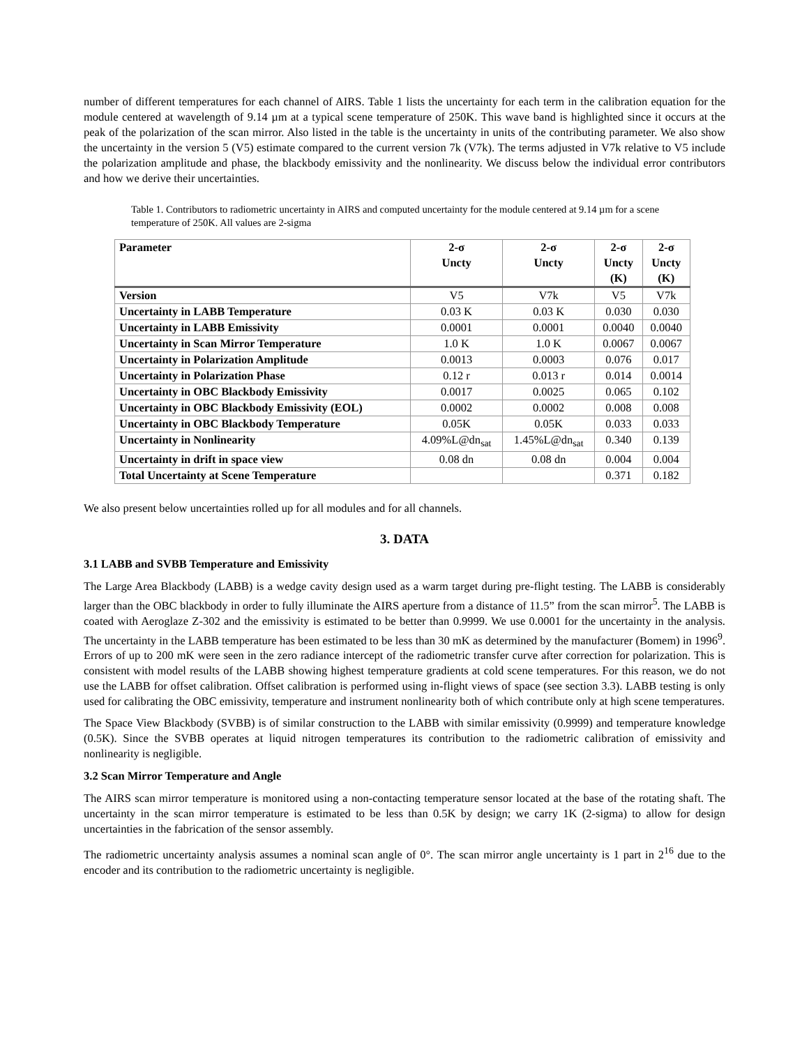number of different temperatures for each channel of AIRS. Table 1 lists the uncertainty for each term in the calibration equation for the module centered at wavelength of 9.14 µm at a typical scene temperature of 250K. This wave band is highlighted since it occurs at the peak of the polarization of the scan mirror. Also listed in the table is the uncertainty in units of the contributing parameter. We also show the uncertainty in the version 5 (V5) estimate compared to the current version 7k (V7k). The terms adjusted in V7k relative to V5 include the polarization amplitude and phase, the blackbody emissivity and the nonlinearity. We discuss below the individual error contributors and how we derive their uncertainties.
Table 1. Contributors to radiometric uncertainty in AIRS and computed uncertainty for the module centered at 9.14 µm for a scene temperature of 250K. All values are 2-sigma
| Parameter | 2-σ Uncty | 2-σ Uncty | 2-σ Uncty (K) | 2-σ Uncty (K) |
| --- | --- | --- | --- | --- |
| Version | V5 | V7k | V5 | V7k |
| Uncertainty in LABB Temperature | 0.03 K | 0.03 K | 0.030 | 0.030 |
| Uncertainty in LABB Emissivity | 0.0001 | 0.0001 | 0.0040 | 0.0040 |
| Uncertainty in Scan Mirror Temperature | 1.0 K | 1.0 K | 0.0067 | 0.0067 |
| Uncertainty in Polarization Amplitude | 0.0013 | 0.0003 | 0.076 | 0.017 |
| Uncertainty in Polarization Phase | 0.12 r | 0.013 r | 0.014 | 0.0014 |
| Uncertainty in OBC Blackbody Emissivity | 0.0017 | 0.0025 | 0.065 | 0.102 |
| Uncertainty in OBC Blackbody Emissivity (EOL) | 0.0002 | 0.0002 | 0.008 | 0.008 |
| Uncertainty in OBC Blackbody Temperature | 0.05K | 0.05K | 0.033 | 0.033 |
| Uncertainty in Nonlinearity | 4.09%L@dn<sub>sat</sub> | 1.45%L@dn<sub>sat</sub> | 0.340 | 0.139 |
| Uncertainty in drift in space view | 0.08 dn | 0.08 dn | 0.004 | 0.004 |
| Total Uncertainty at Scene Temperature | | | 0.371 | 0.182 |
We also present below uncertainties rolled up for all modules and for all channels.
3. DATA
3.1 LABB and SVBB Temperature and Emissivity
The Large Area Blackbody (LABB) is a wedge cavity design used as a warm target during pre-flight testing. The LABB is considerably larger than the OBC blackbody in order to fully illuminate the AIRS aperture from a distance of 11.5” from the scan mirror<sup>5</sup>. The LABB is coated with Aeroglaze Z-302 and the emissivity is estimated to be better than 0.9999. We use 0.0001 for the uncertainty in the analysis. The uncertainty in the LABB temperature has been estimated to be less than 30 mK as determined by the manufacturer (Bomem) in 1996<sup>9</sup>. Errors of up to 200 mK were seen in the zero radiance intercept of the radiometric transfer curve after correction for polarization. This is consistent with model results of the LABB showing highest temperature gradients at cold scene temperatures. For this reason, we do not use the LABB for offset calibration. Offset calibration is performed using in-flight views of space (see section 3.3). LABB testing is only used for calibrating the OBC emissivity, temperature and instrument nonlinearity both of which contribute only at high scene temperatures.
The Space View Blackbody (SVBB) is of similar construction to the LABB with similar emissivity (0.9999) and temperature knowledge (0.5K). Since the SVBB operates at liquid nitrogen temperatures its contribution to the radiometric calibration of emissivity and nonlinearity is negligible.
3.2 Scan Mirror Temperature and Angle
The AIRS scan mirror temperature is monitored using a non-contacting temperature sensor located at the base of the rotating shaft. The uncertainty in the scan mirror temperature is estimated to be less than 0.5K by design; we carry 1K (2-sigma) to allow for design uncertainties in the fabrication of the sensor assembly.
The radiometric uncertainty analysis assumes a nominal scan angle of 0°. The scan mirror angle uncertainty is 1 part in 2<sup>16</sup> due to the encoder and its contribution to the radiometric uncertainty is negligible.